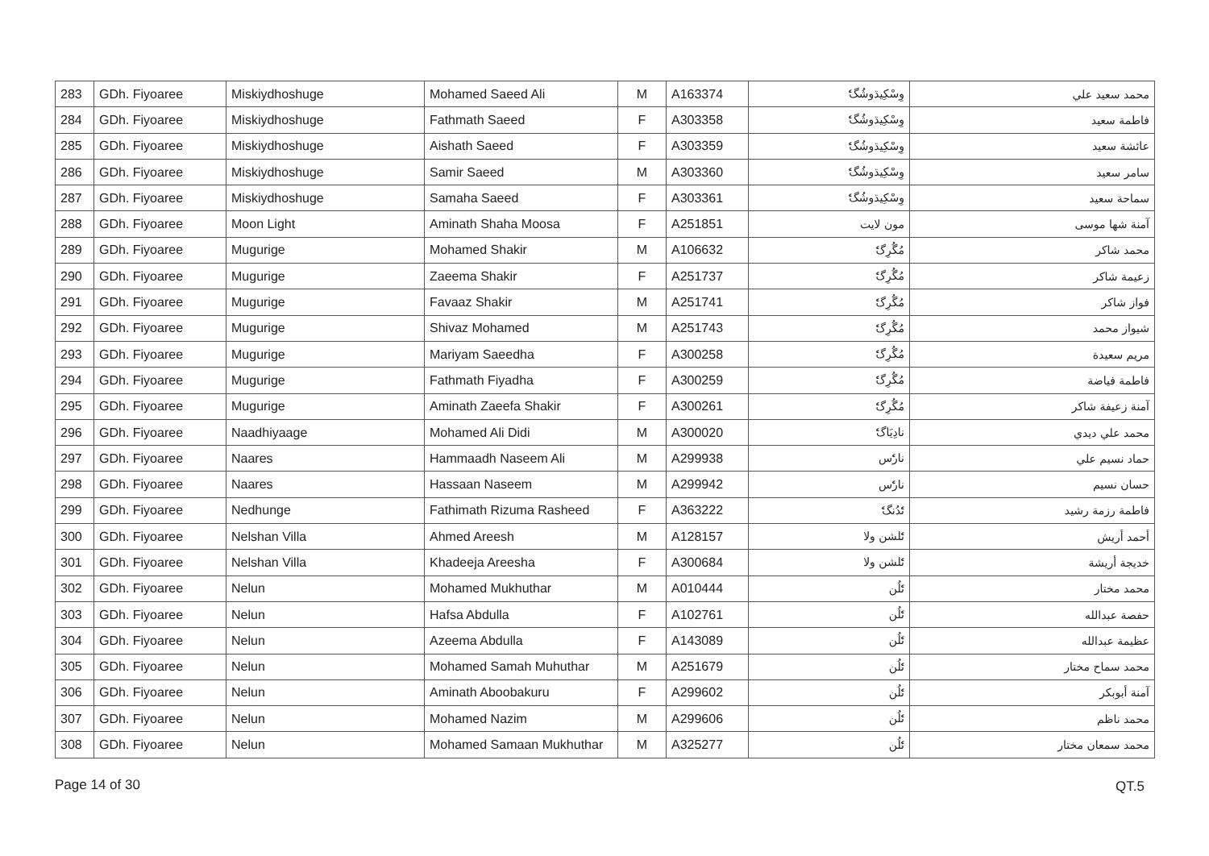| 283 | GDh. Fiyoaree | Miskiydhoshuge | Mohamed Saeed Ali | M | A163374 | وِسْكِيڌوشُگެ | محمد سعيد علي |
| 284 | GDh. Fiyoaree | Miskiydhoshuge | Fathmath Saeed | F | A303358 | وِسْكِيڌوشُگެ | فاطمة سعيد |
| 285 | GDh. Fiyoaree | Miskiydhoshuge | Aishath Saeed | F | A303359 | وِسْكِيڌوشُگެ | عائشة سعيد |
| 286 | GDh. Fiyoaree | Miskiydhoshuge | Samir Saeed | M | A303360 | وِسْكِيڌوشُگެ | سامر سعيد |
| 287 | GDh. Fiyoaree | Miskiydhoshuge | Samaha Saeed | F | A303361 | وِسْكِيڌوشُگެ | سماحة سعيد |
| 288 | GDh. Fiyoaree | Moon Light | Aminath Shaha Moosa | F | A251851 | مون لايت | آمنة شها موسى |
| 289 | GDh. Fiyoaree | Mugurige | Mohamed Shakir | M | A106632 | مُگُرِگެ | محمد شاكر |
| 290 | GDh. Fiyoaree | Mugurige | Zaeema Shakir | F | A251737 | مُگُرِگެ | زعيمة شاكر |
| 291 | GDh. Fiyoaree | Mugurige | Favaaz Shakir | M | A251741 | مُگُرِگެ | فواز شاكر |
| 292 | GDh. Fiyoaree | Mugurige | Shivaz Mohamed | M | A251743 | مُگُرِگެ | شيواز محمد |
| 293 | GDh. Fiyoaree | Mugurige | Mariyam Saeedha | F | A300258 | مُگُرِگެ | مريم سعيدة |
| 294 | GDh. Fiyoaree | Mugurige | Fathmath Fiyadha | F | A300259 | مُگُرِگެ | فاطمة فياضة |
| 295 | GDh. Fiyoaree | Mugurige | Aminath Zaeefa Shakir | F | A300261 | مُگُرِگެ | آمنة زعيفة شاكر |
| 296 | GDh. Fiyoaree | Naadhiyaage | Mohamed Ali Didi | M | A300020 | نادِيَاگެ | محمد علي ديدي |
| 297 | GDh. Fiyoaree | Naares | Hammaadh Naseem Ali | M | A299938 | نارެس | حماد نسيم علي |
| 298 | GDh. Fiyoaree | Naares | Hassaan Naseem | M | A299942 | نارެس | حسان نسيم |
| 299 | GDh. Fiyoaree | Nedhunge | Fathimath Rizuma Rasheed | F | A363222 | نެدُنگެ | فاطمة رزمة رشيد |
| 300 | GDh. Fiyoaree | Nelshan Villa | Ahmed Areesh | M | A128157 | نެلشن ولا | أحمد أريش |
| 301 | GDh. Fiyoaree | Nelshan Villa | Khadeeja Areesha | F | A300684 | نެلشن ولا | خديجة أريشة |
| 302 | GDh. Fiyoaree | Nelun | Mohamed Mukhuthar | M | A010444 | نެلُن | محمد مختار |
| 303 | GDh. Fiyoaree | Nelun | Hafsa Abdulla | F | A102761 | نެلُن | حفصة عبدالله |
| 304 | GDh. Fiyoaree | Nelun | Azeema Abdulla | F | A143089 | نެلُن | عظيمة عبدالله |
| 305 | GDh. Fiyoaree | Nelun | Mohamed Samah Muhuthar | M | A251679 | نެلُن | محمد سماح مختار |
| 306 | GDh. Fiyoaree | Nelun | Aminath Aboobakuru | F | A299602 | نެلُن | آمنة أبوبكر |
| 307 | GDh. Fiyoaree | Nelun | Mohamed Nazim | M | A299606 | نެلُن | محمد ناظم |
| 308 | GDh. Fiyoaree | Nelun | Mohamed Samaan Mukhuthar | M | A325277 | نެلُن | محمد سمعان مختار |
Page 14 of 30 QT.5